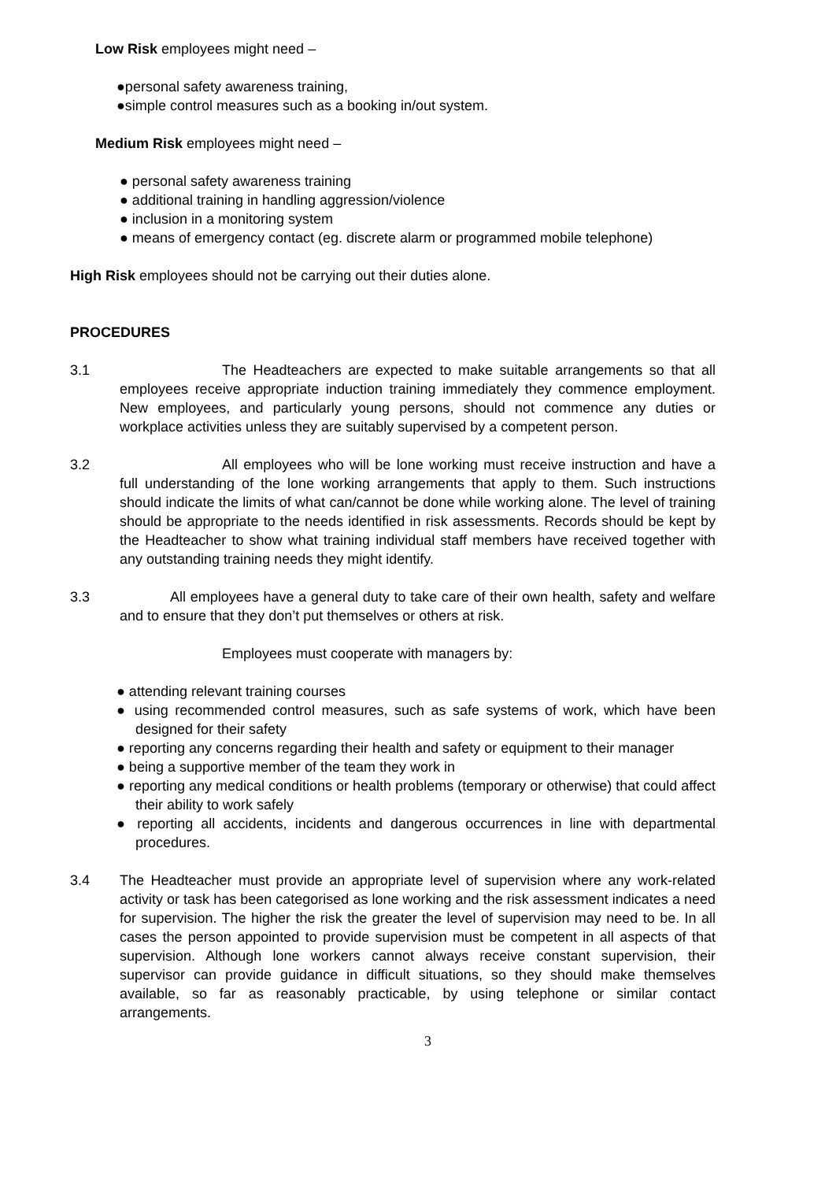Low Risk employees might need –
●personal safety awareness training,
●simple control measures such as a booking in/out system.
Medium Risk employees might need –
● personal safety awareness training
● additional training in handling aggression/violence
● inclusion in a monitoring system
● means of emergency contact (eg. discrete alarm or programmed mobile telephone)
High Risk employees should not be carrying out their duties alone.
PROCEDURES
3.1 The Headteachers are expected to make suitable arrangements so that all employees receive appropriate induction training immediately they commence employment. New employees, and particularly young persons, should not commence any duties or workplace activities unless they are suitably supervised by a competent person.
3.2 All employees who will be lone working must receive instruction and have a full understanding of the lone working arrangements that apply to them. Such instructions should indicate the limits of what can/cannot be done while working alone. The level of training should be appropriate to the needs identified in risk assessments. Records should be kept by the Headteacher to show what training individual staff members have received together with any outstanding training needs they might identify.
3.3 All employees have a general duty to take care of their own health, safety and welfare and to ensure that they don’t put themselves or others at risk.
Employees must cooperate with managers by:
● attending relevant training courses
● using recommended control measures, such as safe systems of work, which have been designed for their safety
● reporting any concerns regarding their health and safety or equipment to their manager
● being a supportive member of the team they work in
● reporting any medical conditions or health problems (temporary or otherwise) that could affect their ability to work safely
● reporting all accidents, incidents and dangerous occurrences in line with departmental procedures.
3.4 The Headteacher must provide an appropriate level of supervision where any work-related activity or task has been categorised as lone working and the risk assessment indicates a need for supervision. The higher the risk the greater the level of supervision may need to be. In all cases the person appointed to provide supervision must be competent in all aspects of that supervision. Although lone workers cannot always receive constant supervision, their supervisor can provide guidance in difficult situations, so they should make themselves available, so far as reasonably practicable, by using telephone or similar contact arrangements.
3